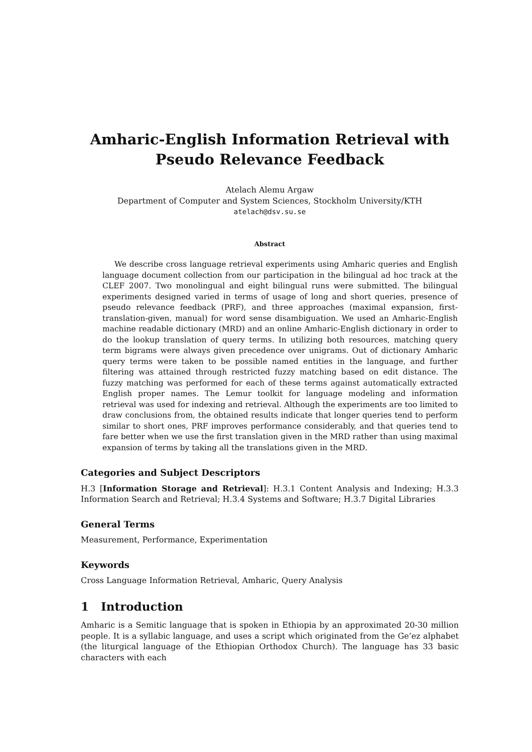Amharic-English Information Retrieval with
Pseudo Relevance Feedback
Atelach Alemu Argaw
Department of Computer and System Sciences, Stockholm University/KTH
atelach@dsv.su.se
Abstract
We describe cross language retrieval experiments using Amharic queries and English language document collection from our participation in the bilingual ad hoc track at the CLEF 2007. Two monolingual and eight bilingual runs were submitted. The bilingual experiments designed varied in terms of usage of long and short queries, presence of pseudo relevance feedback (PRF), and three approaches (maximal expansion, first-translation-given, manual) for word sense disambiguation. We used an Amharic-English machine readable dictionary (MRD) and an online Amharic-English dictionary in order to do the lookup translation of query terms. In utilizing both resources, matching query term bigrams were always given precedence over unigrams. Out of dictionary Amharic query terms were taken to be possible named entities in the language, and further filtering was attained through restricted fuzzy matching based on edit distance. The fuzzy matching was performed for each of these terms against automatically extracted English proper names. The Lemur toolkit for language modeling and information retrieval was used for indexing and retrieval. Although the experiments are too limited to draw conclusions from, the obtained results indicate that longer queries tend to perform similar to short ones, PRF improves performance considerably, and that queries tend to fare better when we use the first translation given in the MRD rather than using maximal expansion of terms by taking all the translations given in the MRD.
Categories and Subject Descriptors
H.3 [Information Storage and Retrieval]: H.3.1 Content Analysis and Indexing; H.3.3 Information Search and Retrieval; H.3.4 Systems and Software; H.3.7 Digital Libraries
General Terms
Measurement, Performance, Experimentation
Keywords
Cross Language Information Retrieval, Amharic, Query Analysis
1 Introduction
Amharic is a Semitic language that is spoken in Ethiopia by an approximated 20-30 million people. It is a syllabic language, and uses a script which originated from the Ge’ez alphabet (the liturgical language of the Ethiopian Orthodox Church). The language has 33 basic characters with each